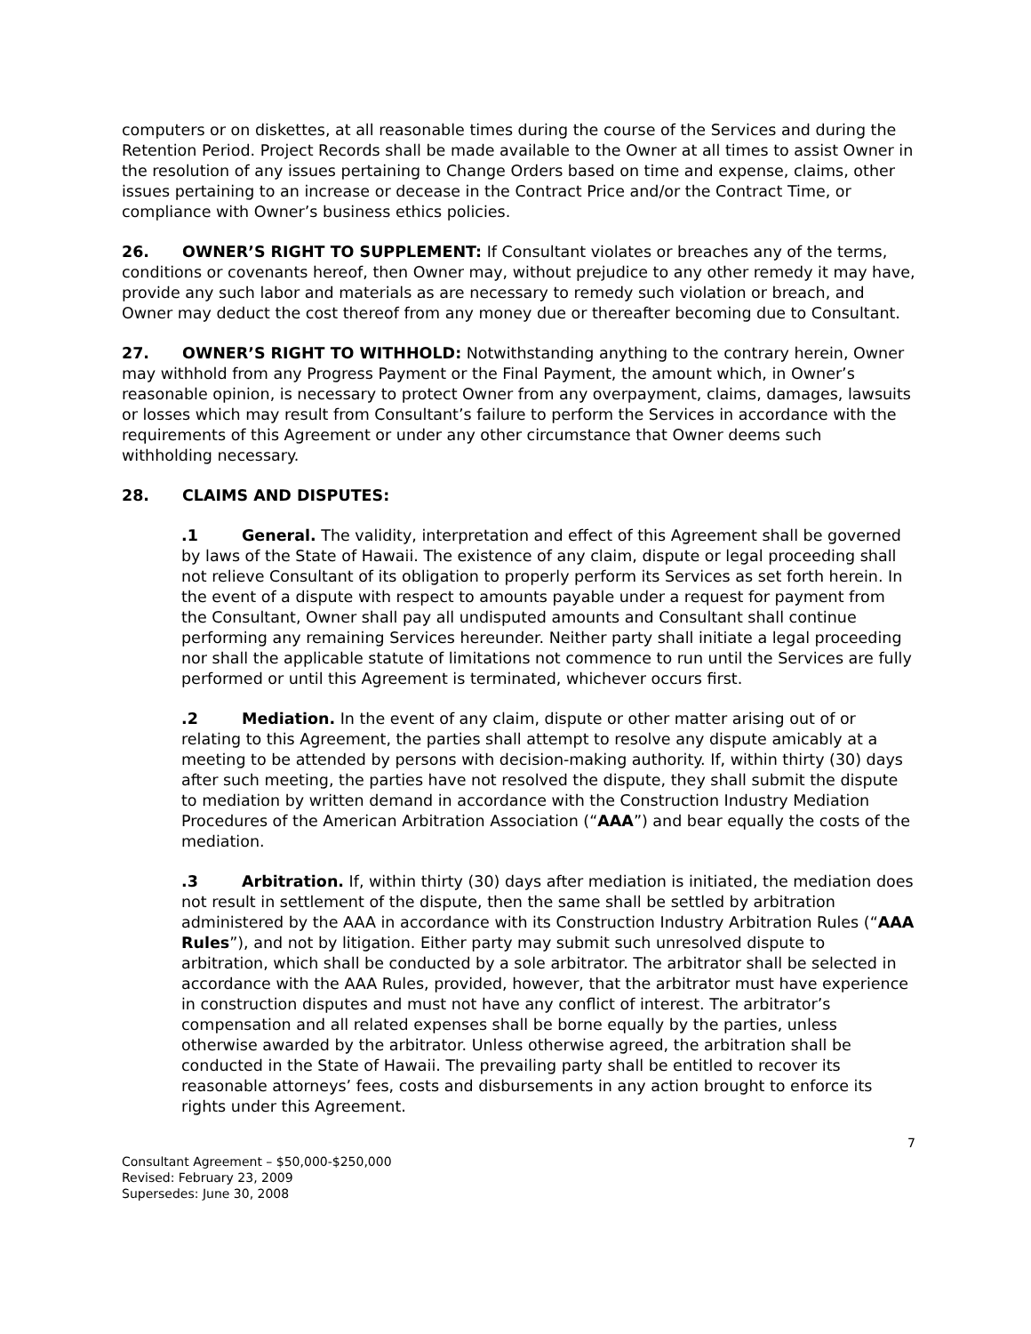computers or on diskettes, at all reasonable times during the course of the Services and during the Retention Period. Project Records shall be made available to the Owner at all times to assist Owner in the resolution of any issues pertaining to Change Orders based on time and expense, claims, other issues pertaining to an increase or decease in the Contract Price and/or the Contract Time, or compliance with Owner’s business ethics policies.
26. OWNER’S RIGHT TO SUPPLEMENT: If Consultant violates or breaches any of the terms, conditions or covenants hereof, then Owner may, without prejudice to any other remedy it may have, provide any such labor and materials as are necessary to remedy such violation or breach, and Owner may deduct the cost thereof from any money due or thereafter becoming due to Consultant.
27. OWNER’S RIGHT TO WITHHOLD: Notwithstanding anything to the contrary herein, Owner may withhold from any Progress Payment or the Final Payment, the amount which, in Owner’s reasonable opinion, is necessary to protect Owner from any overpayment, claims, damages, lawsuits or losses which may result from Consultant’s failure to perform the Services in accordance with the requirements of this Agreement or under any other circumstance that Owner deems such withholding necessary.
28. CLAIMS AND DISPUTES:
.1 General. The validity, interpretation and effect of this Agreement shall be governed by laws of the State of Hawaii. The existence of any claim, dispute or legal proceeding shall not relieve Consultant of its obligation to properly perform its Services as set forth herein. In the event of a dispute with respect to amounts payable under a request for payment from the Consultant, Owner shall pay all undisputed amounts and Consultant shall continue performing any remaining Services hereunder. Neither party shall initiate a legal proceeding nor shall the applicable statute of limitations not commence to run until the Services are fully performed or until this Agreement is terminated, whichever occurs first.
.2 Mediation. In the event of any claim, dispute or other matter arising out of or relating to this Agreement, the parties shall attempt to resolve any dispute amicably at a meeting to be attended by persons with decision-making authority. If, within thirty (30) days after such meeting, the parties have not resolved the dispute, they shall submit the dispute to mediation by written demand in accordance with the Construction Industry Mediation Procedures of the American Arbitration Association (“AAA”) and bear equally the costs of the mediation.
.3 Arbitration. If, within thirty (30) days after mediation is initiated, the mediation does not result in settlement of the dispute, then the same shall be settled by arbitration administered by the AAA in accordance with its Construction Industry Arbitration Rules (“AAA Rules”), and not by litigation. Either party may submit such unresolved dispute to arbitration, which shall be conducted by a sole arbitrator. The arbitrator shall be selected in accordance with the AAA Rules, provided, however, that the arbitrator must have experience in construction disputes and must not have any conflict of interest. The arbitrator’s compensation and all related expenses shall be borne equally by the parties, unless otherwise awarded by the arbitrator. Unless otherwise agreed, the arbitration shall be conducted in the State of Hawaii. The prevailing party shall be entitled to recover its reasonable attorneys’ fees, costs and disbursements in any action brought to enforce its rights under this Agreement.
7
Consultant Agreement – $50,000-$250,000
Revised: February 23, 2009
Supersedes: June 30, 2008